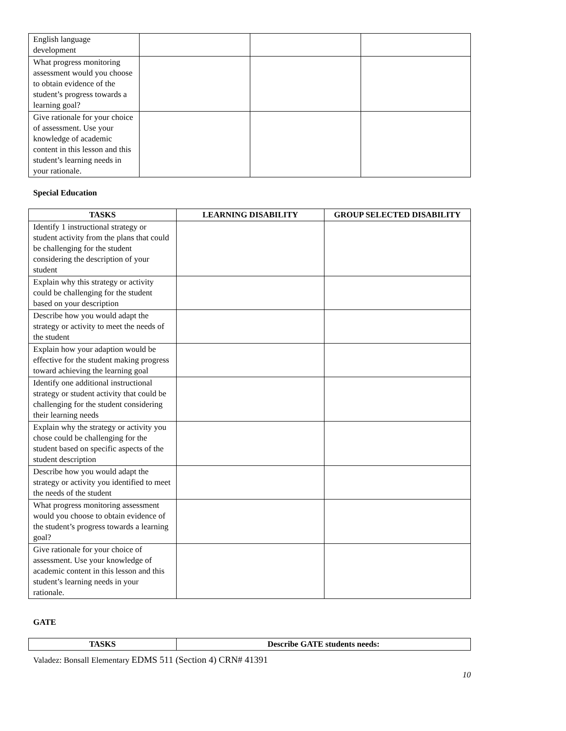| English language development | | | |
| What progress monitoring assessment would you choose to obtain evidence of the student’s progress towards a learning goal? | | | |
| Give rationale for your choice of assessment. Use your knowledge of academic content in this lesson and this student’s learning needs in your rationale. | | | |
Special Education
| TASKS | LEARNING DISABILITY | GROUP SELECTED DISABILITY |
| --- | --- | --- |
| Identify 1 instructional strategy or student activity from the plans that could be challenging for the student considering the description of your student | | |
| Explain why this strategy or activity could be challenging for the student based on your description | | |
| Describe how you would adapt the strategy or activity to meet the needs of the student | | |
| Explain how your adaption would be effective for the student making progress toward achieving the learning goal | | |
| Identify one additional instructional strategy or student activity that could be challenging for the student considering their learning needs | | |
| Explain why the strategy or activity you chose could be challenging for the student based on specific aspects of the student description | | |
| Describe how you would adapt the strategy or activity you identified to meet the needs of the student | | |
| What progress monitoring assessment would you choose to obtain evidence of the student’s progress towards a learning goal? | | |
| Give rationale for your choice of assessment. Use your knowledge of academic content in this lesson and this student’s learning needs in your rationale. | | |
GATE
| TASKS | Describe GATE students needs: |
| --- | --- |
Valadez: Bonsall Elementary EDMS 511 (Section 4) CRN# 41391
10